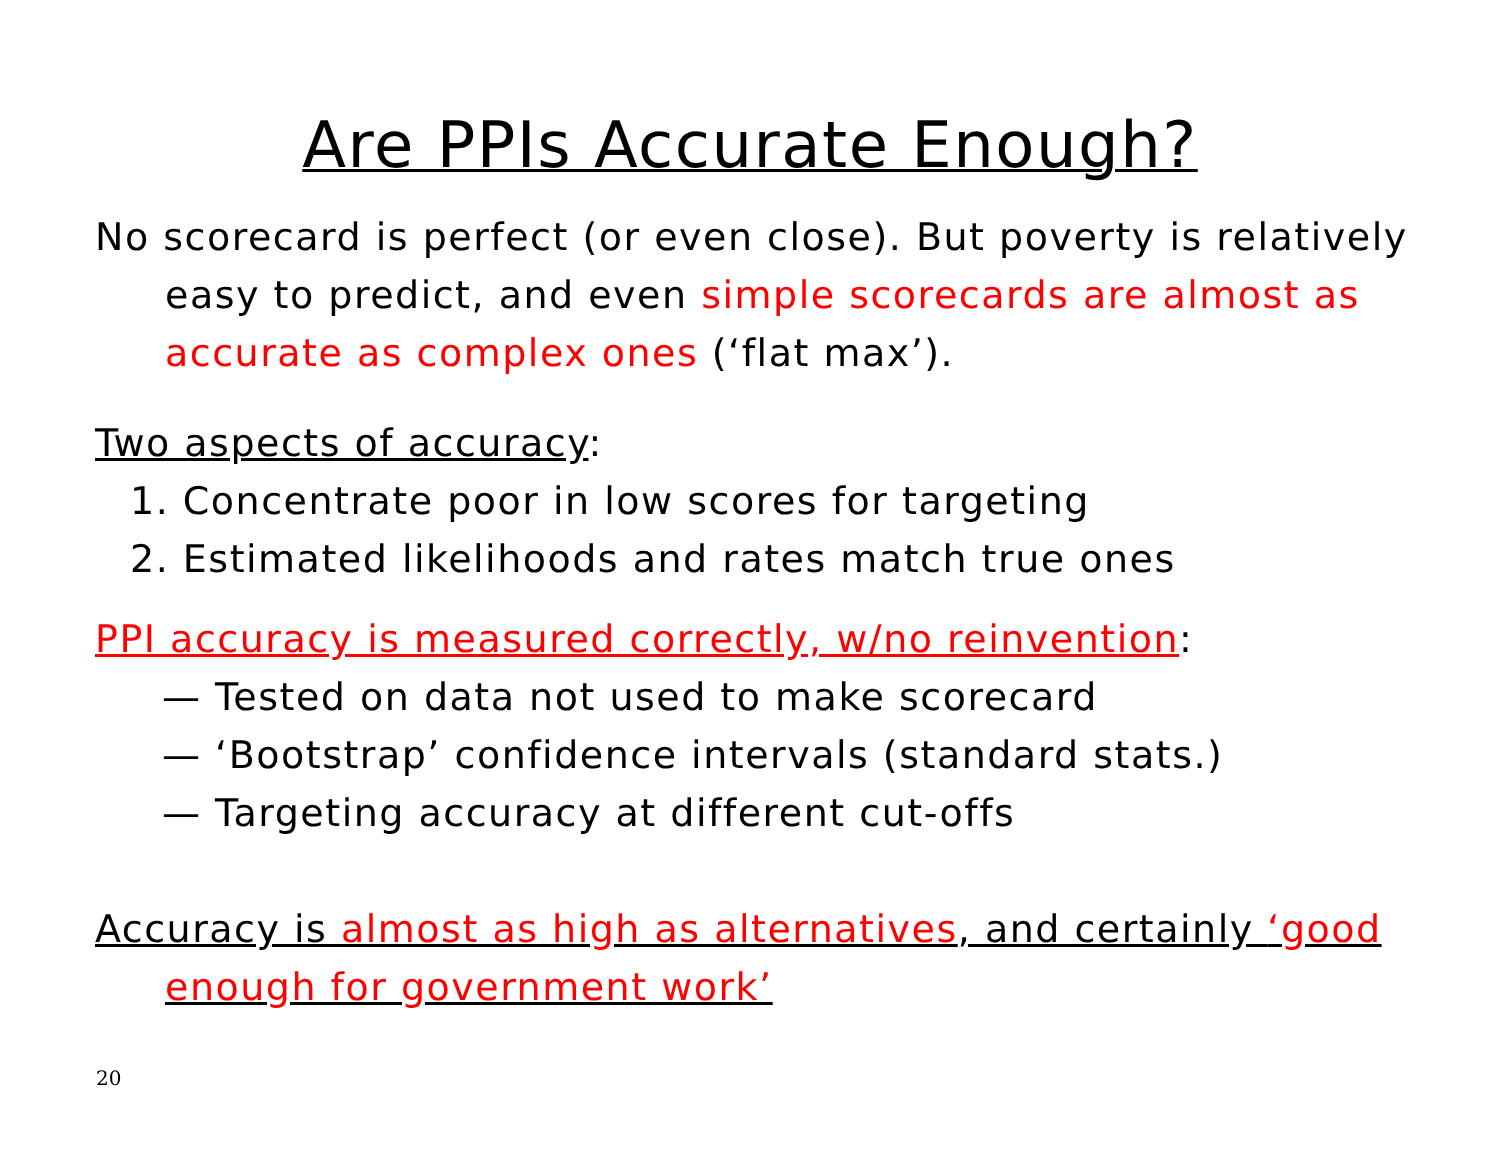Are PPIs Accurate Enough?
No scorecard is perfect (or even close). But poverty is relatively easy to predict, and even simple scorecards are almost as accurate as complex ones (‘flat max’).
Two aspects of accuracy:
1. Concentrate poor in low scores for targeting
2. Estimated likelihoods and rates match true ones
PPI accuracy is measured correctly, w/no reinvention:
— Tested on data not used to make scorecard
— ‘Bootstrap’ confidence intervals (standard stats.)
— Targeting accuracy at different cut-offs
Accuracy is almost as high as alternatives, and certainly ‘good enough for government work’
20